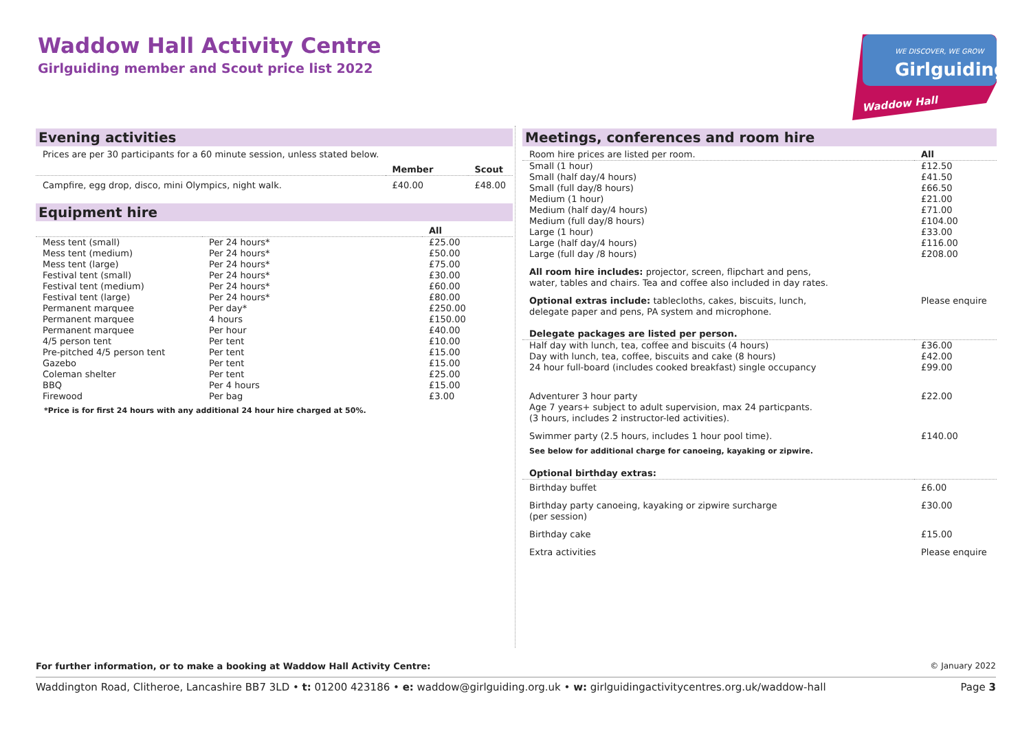Waddow Hall Activity Centre
Girlguiding member and Scout price list 2022
WE DISCOVER, WE GROW
Girlguiding
Waddow Hall
Evening activities
| Prices are per 30 participants for a 60 minute session, unless stated below. |
| | Member | Scout |
| Campfire, egg drop, disco, mini Olympics, night walk. | £40.00 | £48.00 |
Equipment hire
| | | All |
| Mess tent (small) | Per 24 hours* | £25.00 |
| Mess tent (medium) | Per 24 hours* | £50.00 |
| Mess tent (large) | Per 24 hours* | £75.00 |
| Festival tent (small) | Per 24 hours* | £30.00 |
| Festival tent (medium) | Per 24 hours* | £60.00 |
| Festival tent (large) | Per 24 hours* | £80.00 |
| Permanent marquee | Per day* | £250.00 |
| Permanent marquee | 4 hours | £150.00 |
| Permanent marquee | Per hour | £40.00 |
| 4/5 person tent | Per tent | £10.00 |
| Pre-pitched 4/5 person tent | Per tent | £15.00 |
| Gazebo | Per tent | £15.00 |
| Coleman shelter | Per tent | £25.00 |
| BBQ | Per 4 hours | £15.00 |
| Firewood | Per bag | £3.00 |
*Price is for first 24 hours with any additional 24 hour hire charged at 50%.
Meetings, conferences and room hire
| Room hire prices are listed per room. | All |
| Small (1 hour) Small (half day/4 hours) Small (full day/8 hours) Medium (1 hour) Medium (half day/4 hours) Medium (full day/8 hours) Large (1 hour) Large (half day/4 hours) Large (full day /8 hours) | £12.50 £41.50 £66.50 £21.00 £71.00 £104.00 £33.00 £116.00 £208.00 |
| All room hire includes: projector, screen, flipchart and pens, water, tables and chairs. Tea and coffee also included in day rates. | |
| Optional extras include: tablecloths, cakes, biscuits, lunch, delegate paper and pens, PA system and microphone. | Please enquire |
| Delegate packages are listed per person. | |
| Half day with lunch, tea, coffee and biscuits (4 hours) Day with lunch, tea, coffee, biscuits and cake (8 hours) 24 hour full-board (includes cooked breakfast) single occupancy | £36.00 £42.00 £99.00 |
| Adventurer 3 hour party Age 7 years+ subject to adult supervision, max 24 particpants. (3 hours, includes 2 instructor-led activities). | £22.00 |
| Swimmer party (2.5 hours, includes 1 hour pool time). | £140.00 |
| See below for additional charge for canoeing, kayaking or zipwire. | |
| Optional birthday extras: | |
| Birthday buffet | £6.00 |
| Birthday party canoeing, kayaking or zipwire surcharge (per session) | £30.00 |
| Birthday cake | £15.00 |
| Extra activities | Please enquire |
For further information, or to make a booking at Waddow Hall Activity Centre: © January 2022
Waddington Road, Clitheroe, Lancashire BB7 3LD • t: 01200 423186 • e: waddow@girlguiding.org.uk • w: girlguidingactivitycentres.org.uk/waddow-hall Page 3